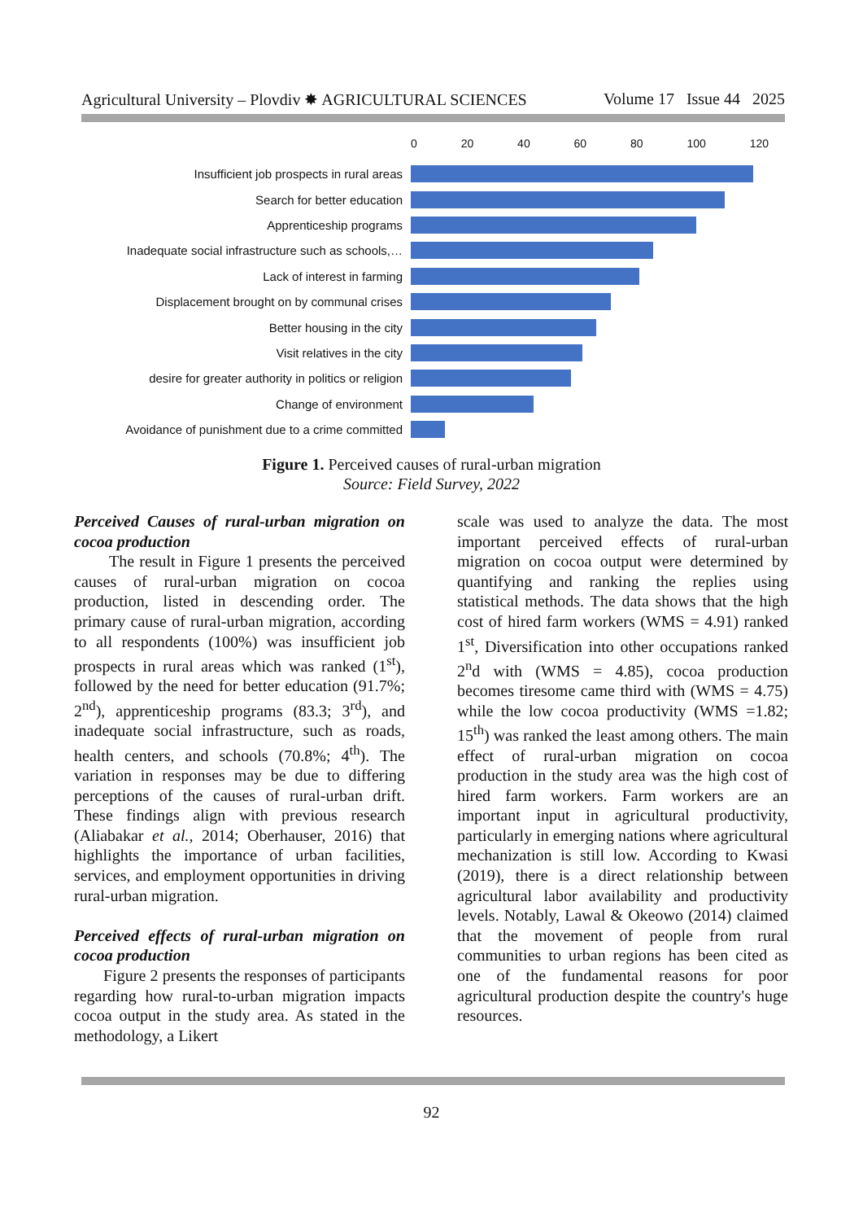Agricultural University – Plovdiv ✸ AGRICULTURAL SCIENCES Volume 17 Issue 44 2025
0 20 40 60 80 100 120
Insufficient job prospects in rural areas
Search for better education
Apprenticeship programs
Inadequate social infrastructure such as schools,…
Lack of interest in farming
Displacement brought on by communal crises
Better housing in the city
Visit relatives in the city
desire for greater authority in politics or religion
Change of environment
Avoidance of punishment due to a crime committed
Figure 1. Perceived causes of rural-urban migration
Source: Field Survey, 2022
Perceived Causes of rural-urban migration on cocoa production
The result in Figure 1 presents the perceived causes of rural-urban migration on cocoa production, listed in descending order. The primary cause of rural-urban migration, according to all respondents (100%) was insufficient job prospects in rural areas which was ranked (1<sup>st</sup>), followed by the need for better education (91.7%; 2<sup>nd</sup>), apprenticeship programs (83.3; 3<sup>rd</sup>), and inadequate social infrastructure, such as roads, health centers, and schools (70.8%; 4<sup>th</sup>). The variation in responses may be due to differing perceptions of the causes of rural-urban drift. These findings align with previous research (Aliabakar et al., 2014; Oberhauser, 2016) that highlights the importance of urban facilities, services, and employment opportunities in driving rural-urban migration.
Perceived effects of rural-urban migration on cocoa production
Figure 2 presents the responses of participants regarding how rural-to-urban migration impacts cocoa output in the study area. As stated in the methodology, a Likert
scale was used to analyze the data. The most important perceived effects of rural-urban migration on cocoa output were determined by quantifying and ranking the replies using statistical methods. The data shows that the high cost of hired farm workers (WMS = 4.91) ranked 1<sup>st</sup>, Diversification into other occupations ranked 2<sup>n</sup>d with (WMS = 4.85), cocoa production becomes tiresome came third with (WMS = 4.75) while the low cocoa productivity (WMS =1.82; 15<sup>th</sup>) was ranked the least among others. The main effect of rural-urban migration on cocoa production in the study area was the high cost of hired farm workers. Farm workers are an important input in agricultural productivity, particularly in emerging nations where agricultural mechanization is still low. According to Kwasi (2019), there is a direct relationship between agricultural labor availability and productivity levels. Notably, Lawal & Okeowo (2014) claimed that the movement of people from rural communities to urban regions has been cited as one of the fundamental reasons for poor agricultural production despite the country's huge resources.
92